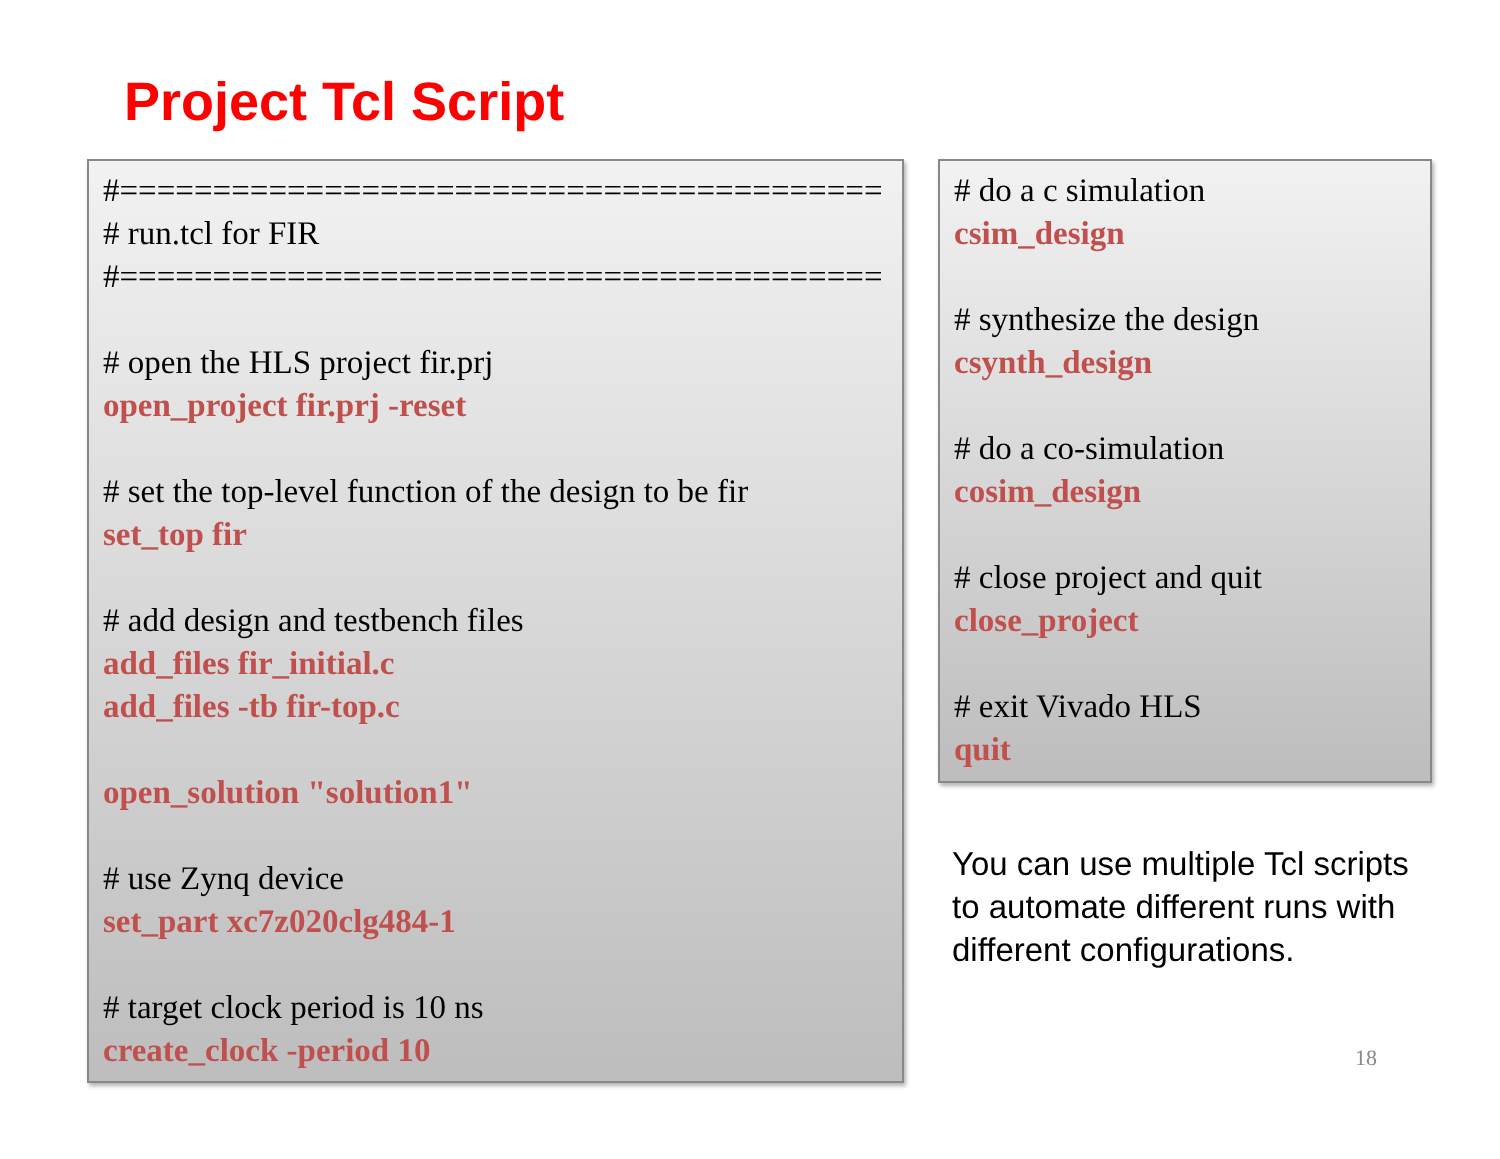Project Tcl Script
#=========================================
# run.tcl for FIR
#=========================================
# open the HLS project fir.prj
open_project fir.prj -reset
# set the top-level function of the design to be fir
set_top fir
# add design and testbench files
add_files fir_initial.c
add_files -tb fir-top.c
open_solution "solution1"
# use Zynq device
set_part xc7z020clg484-1
# target clock period is 10 ns
create_clock -period 10
# do a c simulation
csim_design
# synthesize the design
csynth_design
# do a co-simulation
cosim_design
# close project and quit
close_project
# exit Vivado HLS
quit
You can use multiple Tcl scripts to automate different runs with different configurations.
18